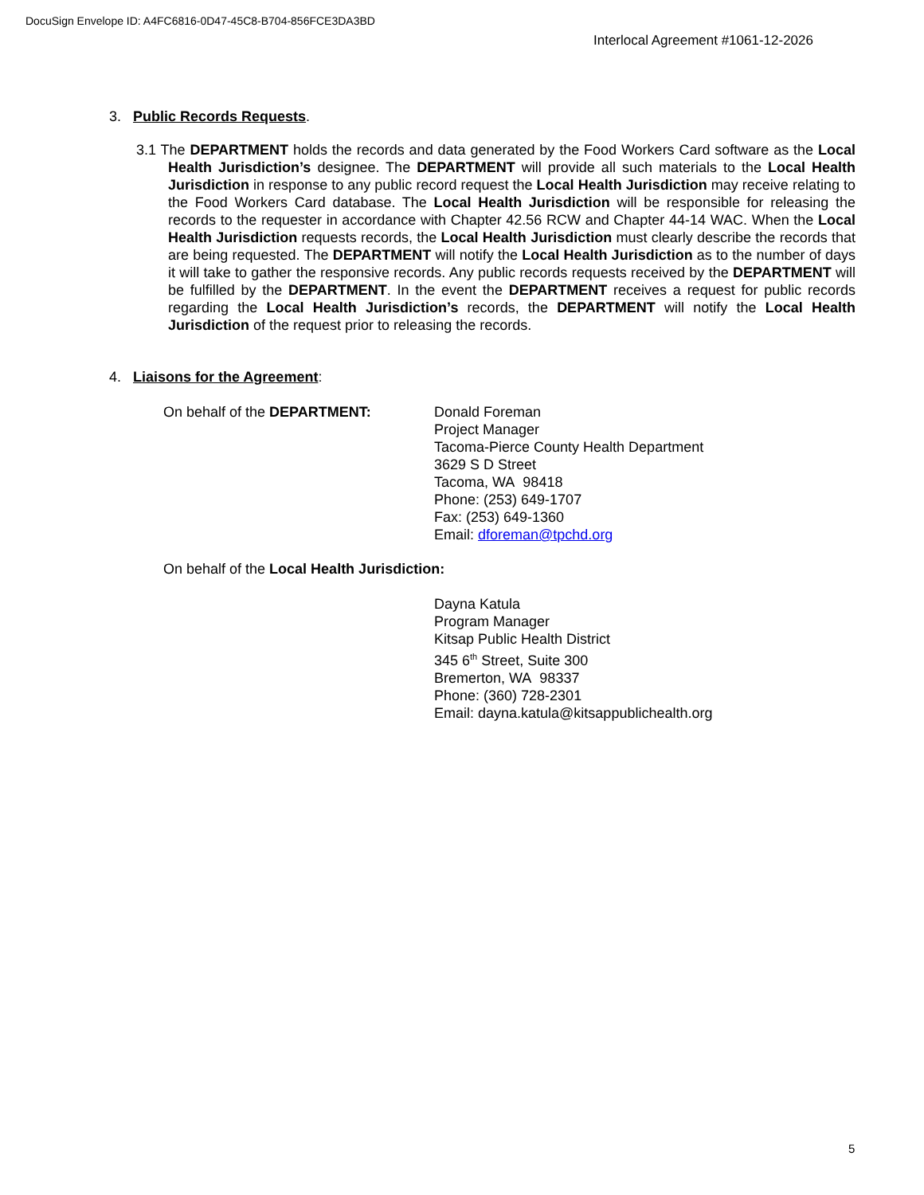DocuSign Envelope ID: A4FC6816-0D47-45C8-B704-856FCE3DA3BD
Interlocal Agreement #1061-12-2026
3. Public Records Requests.
3.1 The DEPARTMENT holds the records and data generated by the Food Workers Card software as the Local Health Jurisdiction’s designee. The DEPARTMENT will provide all such materials to the Local Health Jurisdiction in response to any public record request the Local Health Jurisdiction may receive relating to the Food Workers Card database. The Local Health Jurisdiction will be responsible for releasing the records to the requester in accordance with Chapter 42.56 RCW and Chapter 44-14 WAC. When the Local Health Jurisdiction requests records, the Local Health Jurisdiction must clearly describe the records that are being requested. The DEPARTMENT will notify the Local Health Jurisdiction as to the number of days it will take to gather the responsive records. Any public records requests received by the DEPARTMENT will be fulfilled by the DEPARTMENT. In the event the DEPARTMENT receives a request for public records regarding the Local Health Jurisdiction’s records, the DEPARTMENT will notify the Local Health Jurisdiction of the request prior to releasing the records.
4. Liaisons for the Agreement:
On behalf of the DEPARTMENT: Donald Foreman
Project Manager
Tacoma-Pierce County Health Department
3629 S D Street
Tacoma, WA 98418
Phone: (253) 649-1707
Fax: (253) 649-1360
Email: dforeman@tpchd.org
On behalf of the Local Health Jurisdiction:
Dayna Katula
Program Manager
Kitsap Public Health District
345 6<sup>th</sup> Street, Suite 300
Bremerton, WA 98337
Phone: (360) 728-2301
Email: dayna.katula@kitsappublichealth.org
5